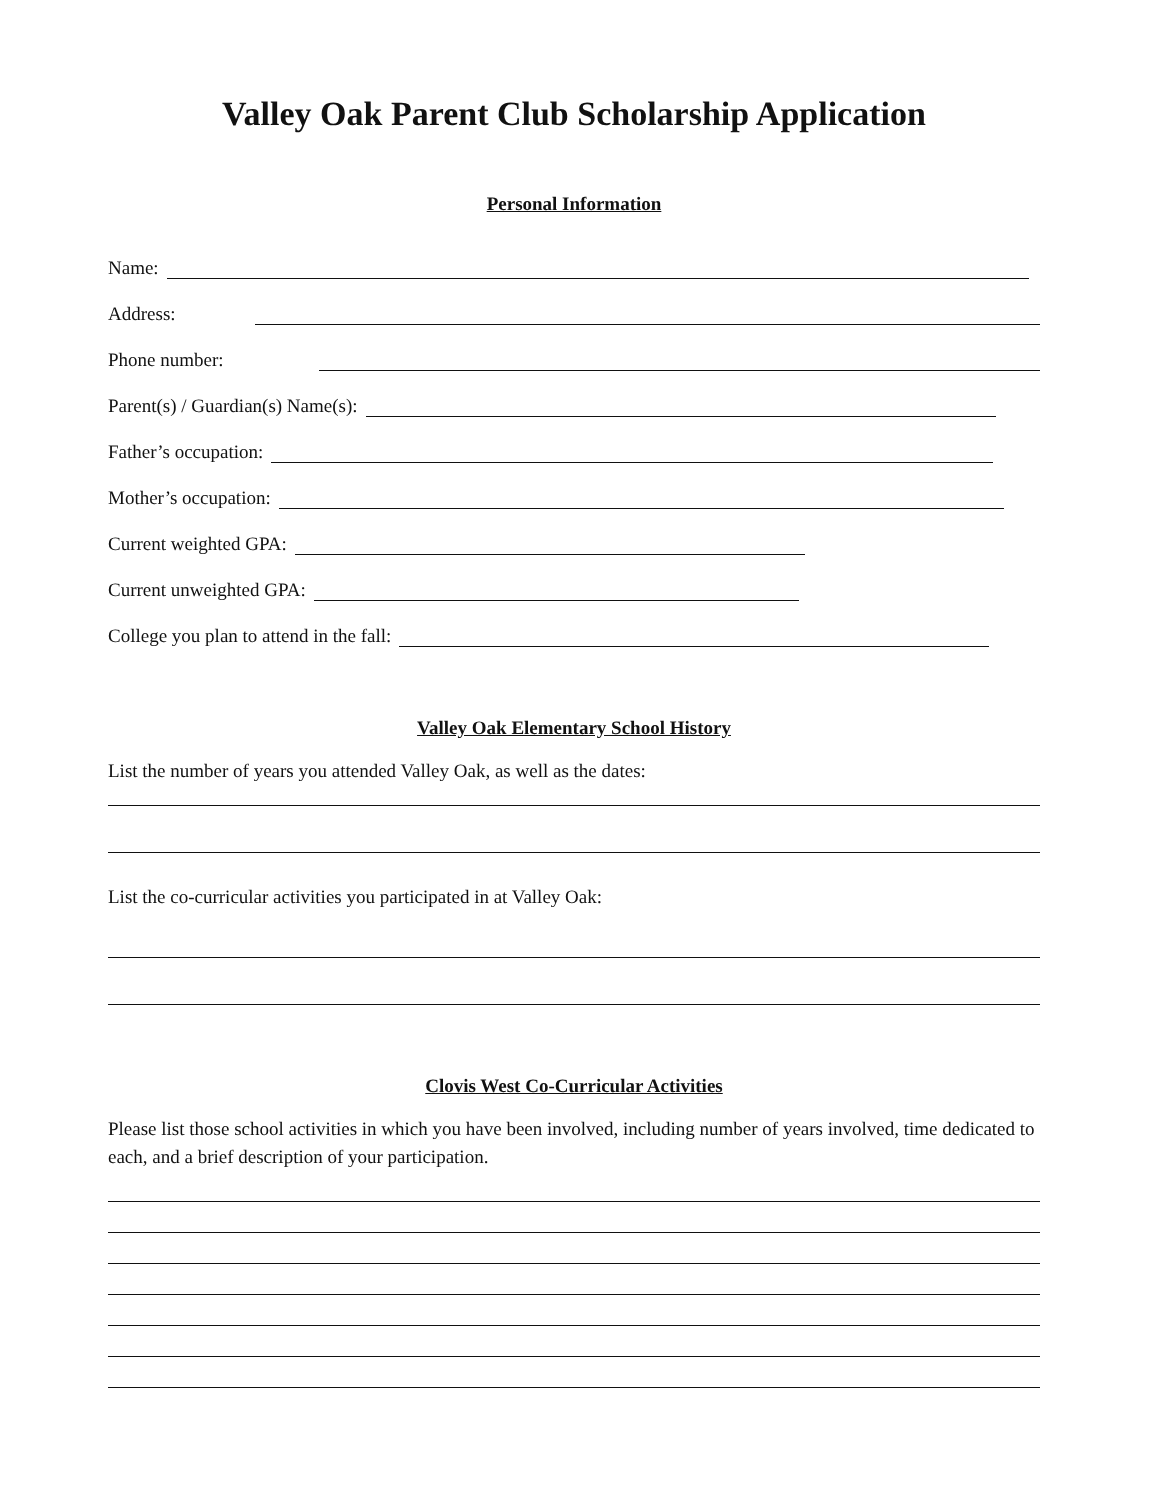Valley Oak Parent Club Scholarship Application
Personal Information
Name:
Address:
Phone number:
Parent(s) / Guardian(s) Name(s):
Father’s occupation:
Mother’s occupation:
Current weighted GPA:
Current unweighted GPA:
College you plan to attend in the fall:
Valley Oak Elementary School History
List the number of years you attended Valley Oak, as well as the dates:
List the co-curricular activities you participated in at Valley Oak:
Clovis West Co-Curricular Activities
Please list those school activities in which you have been involved, including number of years involved, time dedicated to each, and a brief description of your participation.